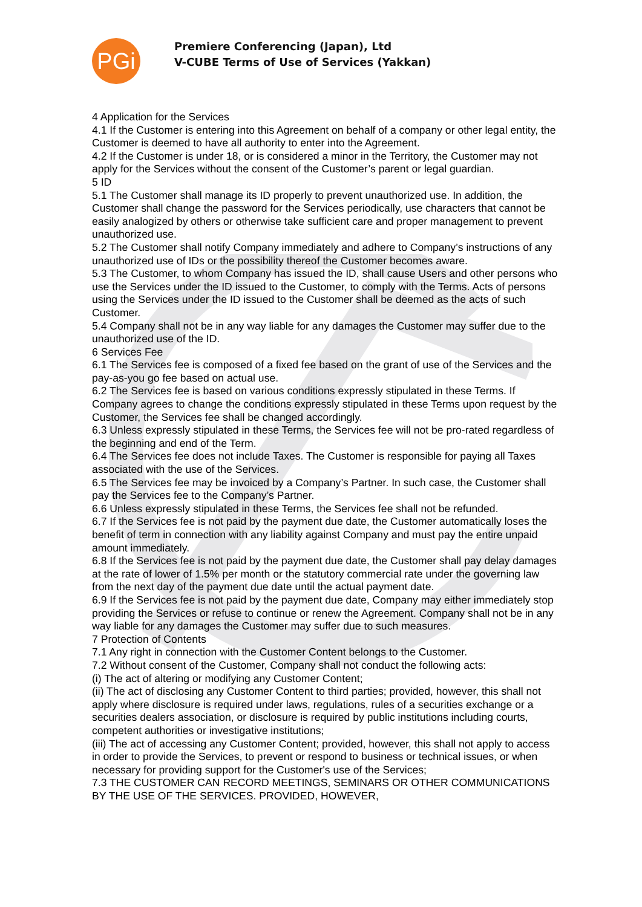PGi
Premiere Conferencing (Japan), Ltd
V-CUBE Terms of Use of Services (Yakkan)
4 Application for the Services
4.1 If the Customer is entering into this Agreement on behalf of a company or other legal entity, the Customer is deemed to have all authority to enter into the Agreement.
4.2 If the Customer is under 18, or is considered a minor in the Territory, the Customer may not apply for the Services without the consent of the Customer’s parent or legal guardian.
5 ID
5.1 The Customer shall manage its ID properly to prevent unauthorized use. In addition, the Customer shall change the password for the Services periodically, use characters that cannot be easily analogized by others or otherwise take sufficient care and proper management to prevent unauthorized use.
5.2 The Customer shall notify Company immediately and adhere to Company’s instructions of any unauthorized use of IDs or the possibility thereof the Customer becomes aware.
5.3 The Customer, to whom Company has issued the ID, shall cause Users and other persons who use the Services under the ID issued to the Customer, to comply with the Terms. Acts of persons using the Services under the ID issued to the Customer shall be deemed as the acts of such Customer.
5.4 Company shall not be in any way liable for any damages the Customer may suffer due to the unauthorized use of the ID.
6 Services Fee
6.1 The Services fee is composed of a fixed fee based on the grant of use of the Services and the pay-as-you go fee based on actual use.
6.2 The Services fee is based on various conditions expressly stipulated in these Terms. If Company agrees to change the conditions expressly stipulated in these Terms upon request by the Customer, the Services fee shall be changed accordingly.
6.3 Unless expressly stipulated in these Terms, the Services fee will not be pro-rated regardless of the beginning and end of the Term.
6.4 The Services fee does not include Taxes. The Customer is responsible for paying all Taxes associated with the use of the Services.
6.5 The Services fee may be invoiced by a Company’s Partner. In such case, the Customer shall pay the Services fee to the Company’s Partner.
6.6 Unless expressly stipulated in these Terms, the Services fee shall not be refunded.
6.7 If the Services fee is not paid by the payment due date, the Customer automatically loses the benefit of term in connection with any liability against Company and must pay the entire unpaid amount immediately.
6.8 If the Services fee is not paid by the payment due date, the Customer shall pay delay damages at the rate of lower of 1.5% per month or the statutory commercial rate under the governing law from the next day of the payment due date until the actual payment date.
6.9 If the Services fee is not paid by the payment due date, Company may either immediately stop providing the Services or refuse to continue or renew the Agreement. Company shall not be in any way liable for any damages the Customer may suffer due to such measures.
7 Protection of Contents
7.1 Any right in connection with the Customer Content belongs to the Customer.
7.2 Without consent of the Customer, Company shall not conduct the following acts:
(i) The act of altering or modifying any Customer Content;
(ii) The act of disclosing any Customer Content to third parties; provided, however, this shall not apply where disclosure is required under laws, regulations, rules of a securities exchange or a securities dealers association, or disclosure is required by public institutions including courts, competent authorities or investigative institutions;
(iii) The act of accessing any Customer Content; provided, however, this shall not apply to access in order to provide the Services, to prevent or respond to business or technical issues, or when necessary for providing support for the Customer's use of the Services;
7.3 THE CUSTOMER CAN RECORD MEETINGS, SEMINARS OR OTHER COMMUNICATIONS BY THE USE OF THE SERVICES. PROVIDED, HOWEVER,